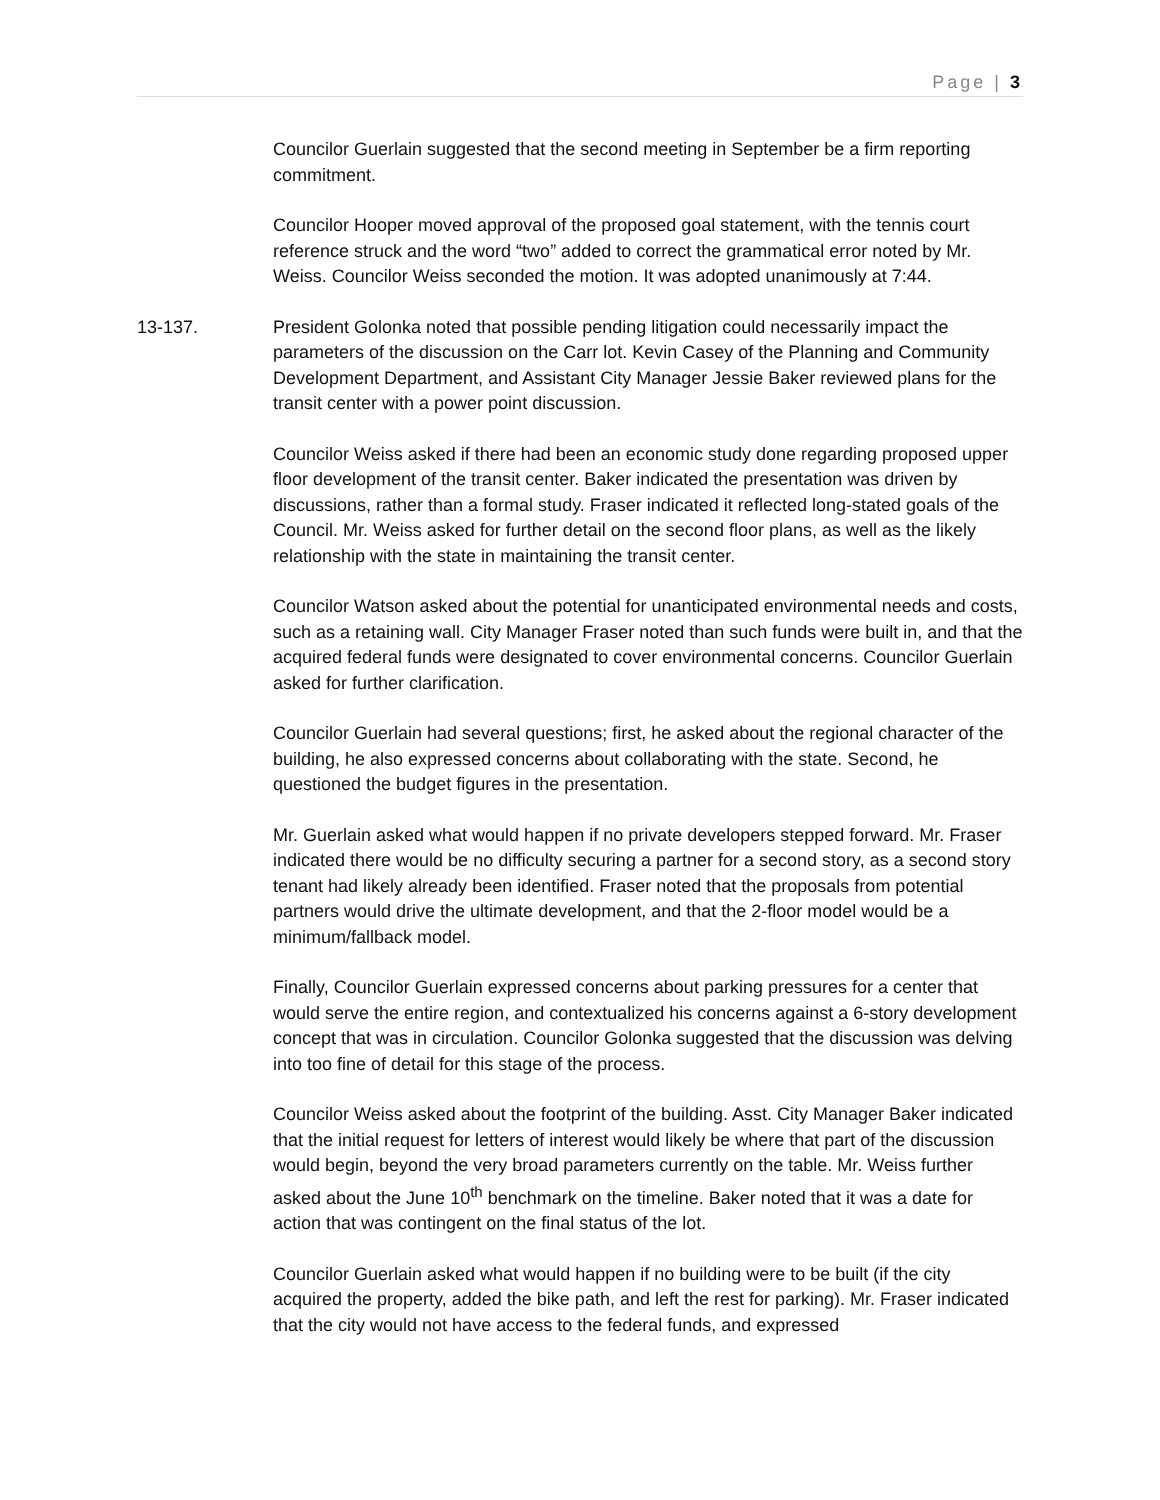Page | 3
Councilor Guerlain suggested that the second meeting in September be a firm reporting commitment.
Councilor Hooper moved approval of the proposed goal statement, with the tennis court reference struck and the word “two” added to correct the grammatical error noted by Mr. Weiss. Councilor Weiss seconded the motion. It was adopted unanimously at 7:44.
13-137. President Golonka noted that possible pending litigation could necessarily impact the parameters of the discussion on the Carr lot. Kevin Casey of the Planning and Community Development Department, and Assistant City Manager Jessie Baker reviewed plans for the transit center with a power point discussion.
Councilor Weiss asked if there had been an economic study done regarding proposed upper floor development of the transit center. Baker indicated the presentation was driven by discussions, rather than a formal study. Fraser indicated it reflected long-stated goals of the Council. Mr. Weiss asked for further detail on the second floor plans, as well as the likely relationship with the state in maintaining the transit center.
Councilor Watson asked about the potential for unanticipated environmental needs and costs, such as a retaining wall. City Manager Fraser noted than such funds were built in, and that the acquired federal funds were designated to cover environmental concerns. Councilor Guerlain asked for further clarification.
Councilor Guerlain had several questions; first, he asked about the regional character of the building, he also expressed concerns about collaborating with the state. Second, he questioned the budget figures in the presentation.
Mr. Guerlain asked what would happen if no private developers stepped forward. Mr. Fraser indicated there would be no difficulty securing a partner for a second story, as a second story tenant had likely already been identified. Fraser noted that the proposals from potential partners would drive the ultimate development, and that the 2-floor model would be a minimum/fallback model.
Finally, Councilor Guerlain expressed concerns about parking pressures for a center that would serve the entire region, and contextualized his concerns against a 6-story development concept that was in circulation. Councilor Golonka suggested that the discussion was delving into too fine of detail for this stage of the process.
Councilor Weiss asked about the footprint of the building. Asst. City Manager Baker indicated that the initial request for letters of interest would likely be where that part of the discussion would begin, beyond the very broad parameters currently on the table. Mr. Weiss further asked about the June 10<sup>th</sup> benchmark on the timeline. Baker noted that it was a date for action that was contingent on the final status of the lot.
Councilor Guerlain asked what would happen if no building were to be built (if the city acquired the property, added the bike path, and left the rest for parking). Mr. Fraser indicated that the city would not have access to the federal funds, and expressed